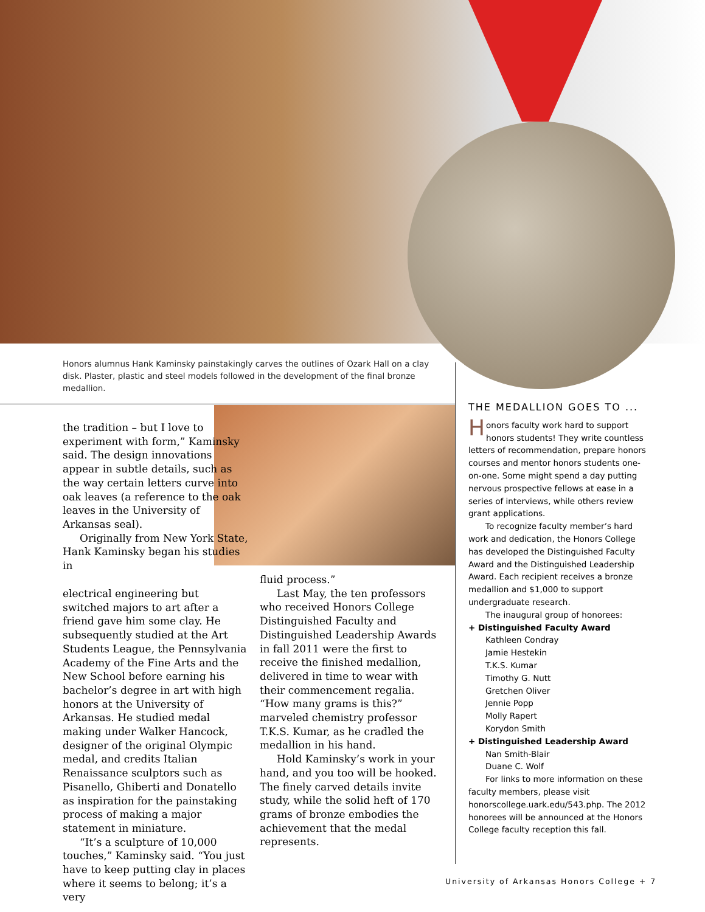Honors alumnus Hank Kaminsky painstakingly carves the outlines of Ozark Hall on a clay disk. Plaster, plastic and steel models followed in the development of the final bronze medallion.
the tradition – but I love to experiment with form,” Kaminsky said. The design innovations appear in subtle details, such as the way certain letters curve into oak leaves (a reference to the oak leaves in the University of Arkansas seal).
Originally from New York State, Hank Kaminsky began his studies in
electrical engineering but switched majors to art after a friend gave him some clay. He subsequently studied at the Art Students League, the Pennsylvania Academy of the Fine Arts and the New School before earning his bachelor’s degree in art with high honors at the University of Arkansas. He studied medal making under Walker Hancock, designer of the original Olympic medal, and credits Italian Renaissance sculptors such as Pisanello, Ghiberti and Donatello as inspiration for the painstaking process of making a major statement in miniature.
“It’s a sculpture of 10,000 touches,” Kaminsky said. “You just have to keep putting clay in places where it seems to belong; it’s a very
fluid process.”
Last May, the ten professors who received Honors College Distinguished Faculty and Distinguished Leadership Awards in fall 2011 were the first to receive the finished medallion, delivered in time to wear with their commencement regalia. “How many grams is this?” marveled chemistry professor T.K.S. Kumar, as he cradled the medallion in his hand.
Hold Kaminsky’s work in your hand, and you too will be hooked. The finely carved details invite study, while the solid heft of 170 grams of bronze embodies the achievement that the medal represents.
THE MEDALLION GOES TO ...
Honors faculty work hard to support honors students! They write countless letters of recommendation, prepare honors courses and mentor honors students one-on-one. Some might spend a day putting nervous prospective fellows at ease in a series of interviews, while others review grant applications.
To recognize faculty member’s hard work and dedication, the Honors College has developed the Distinguished Faculty Award and the Distinguished Leadership Award. Each recipient receives a bronze medallion and $1,000 to support undergraduate research.
The inaugural group of honorees:
+ Distinguished Faculty Award
Kathleen Condray
Jamie Hestekin
T.K.S. Kumar
Timothy G. Nutt
Gretchen Oliver
Jennie Popp
Molly Rapert
Korydon Smith
+ Distinguished Leadership Award
Nan Smith-Blair
Duane C. Wolf
For links to more information on these faculty members, please visit honorscollege.uark.edu/543.php. The 2012 honorees will be announced at the Honors College faculty reception this fall.
University of Arkansas Honors College + 7